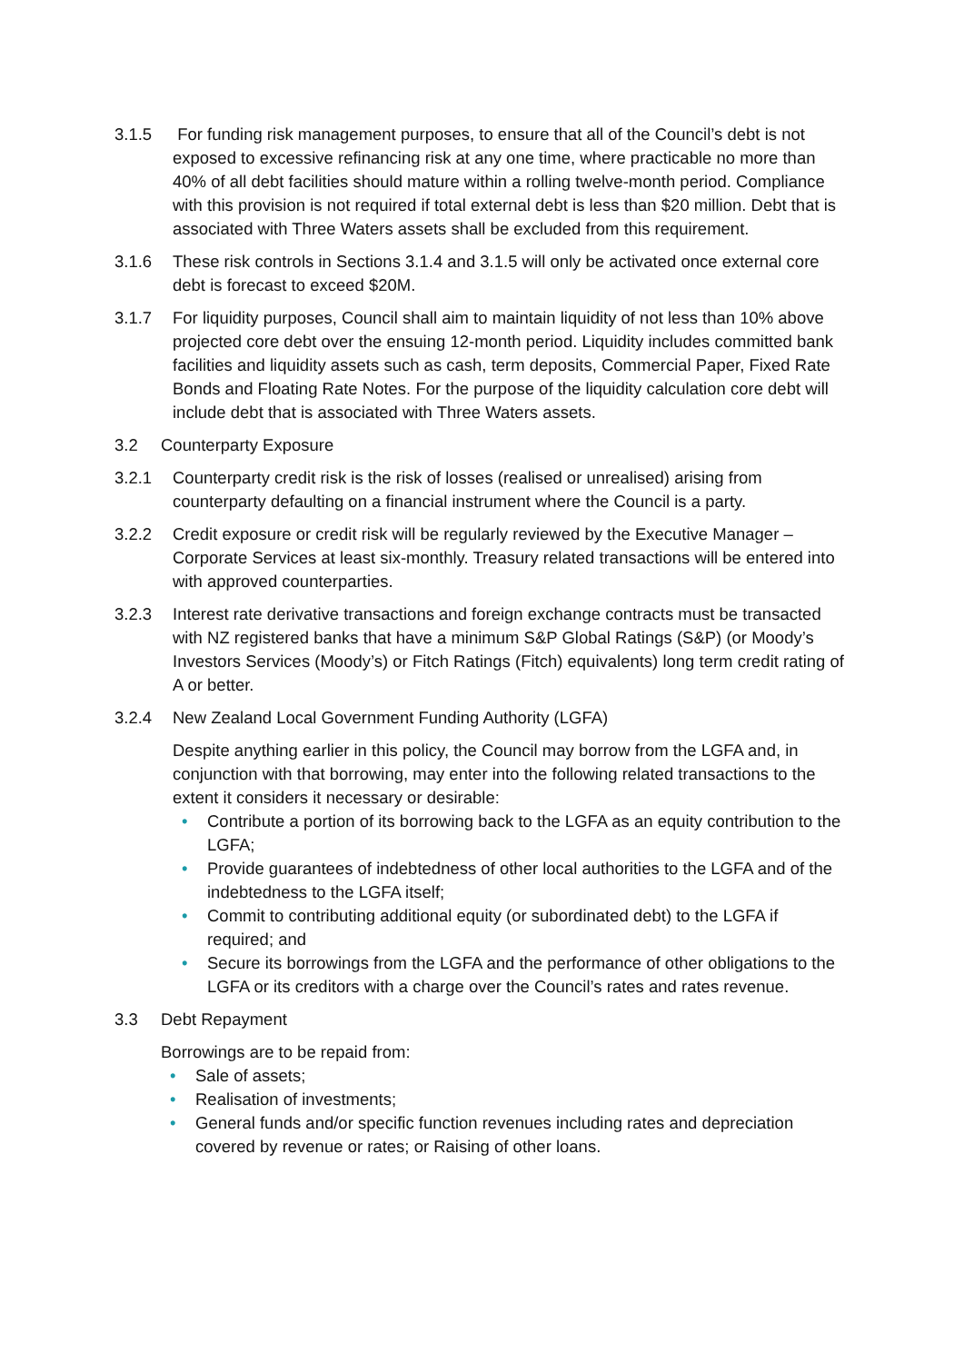3.1.5 For funding risk management purposes, to ensure that all of the Council’s debt is not exposed to excessive refinancing risk at any one time, where practicable no more than 40% of all debt facilities should mature within a rolling twelve-month period. Compliance with this provision is not required if total external debt is less than $20 million. Debt that is associated with Three Waters assets shall be excluded from this requirement.
3.1.6 These risk controls in Sections 3.1.4 and 3.1.5 will only be activated once external core debt is forecast to exceed $20M.
3.1.7 For liquidity purposes, Council shall aim to maintain liquidity of not less than 10% above projected core debt over the ensuing 12-month period. Liquidity includes committed bank facilities and liquidity assets such as cash, term deposits, Commercial Paper, Fixed Rate Bonds and Floating Rate Notes. For the purpose of the liquidity calculation core debt will include debt that is associated with Three Waters assets.
3.2 Counterparty Exposure
3.2.1 Counterparty credit risk is the risk of losses (realised or unrealised) arising from counterparty defaulting on a financial instrument where the Council is a party.
3.2.2 Credit exposure or credit risk will be regularly reviewed by the Executive Manager – Corporate Services at least six-monthly. Treasury related transactions will be entered into with approved counterparties.
3.2.3 Interest rate derivative transactions and foreign exchange contracts must be transacted with NZ registered banks that have a minimum S&P Global Ratings (S&P) (or Moody’s Investors Services (Moody’s) or Fitch Ratings (Fitch) equivalents) long term credit rating of A or better.
3.2.4 New Zealand Local Government Funding Authority (LGFA)
Despite anything earlier in this policy, the Council may borrow from the LGFA and, in conjunction with that borrowing, may enter into the following related transactions to the extent it considers it necessary or desirable:
• Contribute a portion of its borrowing back to the LGFA as an equity contribution to the LGFA;
• Provide guarantees of indebtedness of other local authorities to the LGFA and of the indebtedness to the LGFA itself;
• Commit to contributing additional equity (or subordinated debt) to the LGFA if required; and
• Secure its borrowings from the LGFA and the performance of other obligations to the LGFA or its creditors with a charge over the Council’s rates and rates revenue.
3.3 Debt Repayment
Borrowings are to be repaid from:
• Sale of assets;
• Realisation of investments;
• General funds and/or specific function revenues including rates and depreciation covered by revenue or rates; or Raising of other loans.